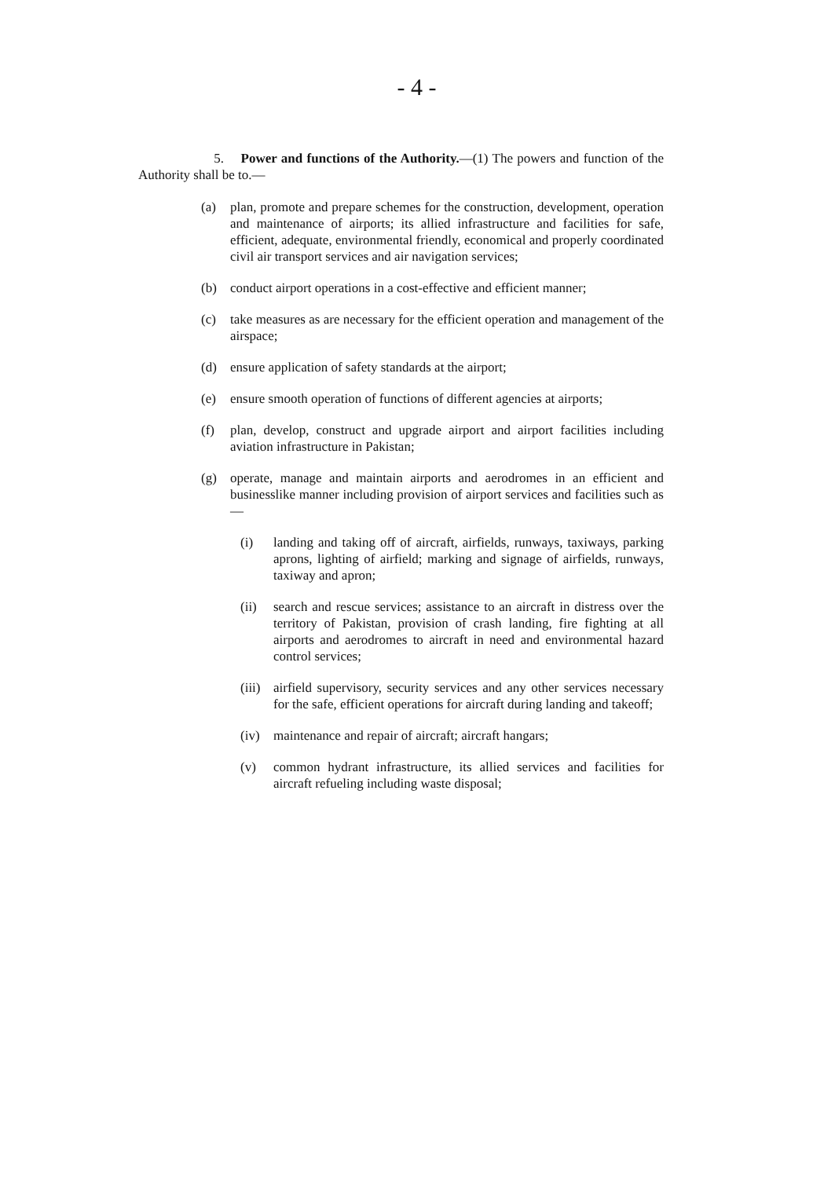- 4 -
5. Power and functions of the Authority.—(1) The powers and function of the Authority shall be to.—
(a) plan, promote and prepare schemes for the construction, development, operation and maintenance of airports; its allied infrastructure and facilities for safe, efficient, adequate, environmental friendly, economical and properly coordinated civil air transport services and air navigation services;
(b) conduct airport operations in a cost-effective and efficient manner;
(c) take measures as are necessary for the efficient operation and management of the airspace;
(d) ensure application of safety standards at the airport;
(e) ensure smooth operation of functions of different agencies at airports;
(f) plan, develop, construct and upgrade airport and airport facilities including aviation infrastructure in Pakistan;
(g) operate, manage and maintain airports and aerodromes in an efficient and businesslike manner including provision of airport services and facilities such as—
(i) landing and taking off of aircraft, airfields, runways, taxiways, parking aprons, lighting of airfield; marking and signage of airfields, runways, taxiway and apron;
(ii) search and rescue services; assistance to an aircraft in distress over the territory of Pakistan, provision of crash landing, fire fighting at all airports and aerodromes to aircraft in need and environmental hazard control services;
(iii) airfield supervisory, security services and any other services necessary for the safe, efficient operations for aircraft during landing and takeoff;
(iv) maintenance and repair of aircraft; aircraft hangars;
(v) common hydrant infrastructure, its allied services and facilities for aircraft refueling including waste disposal;